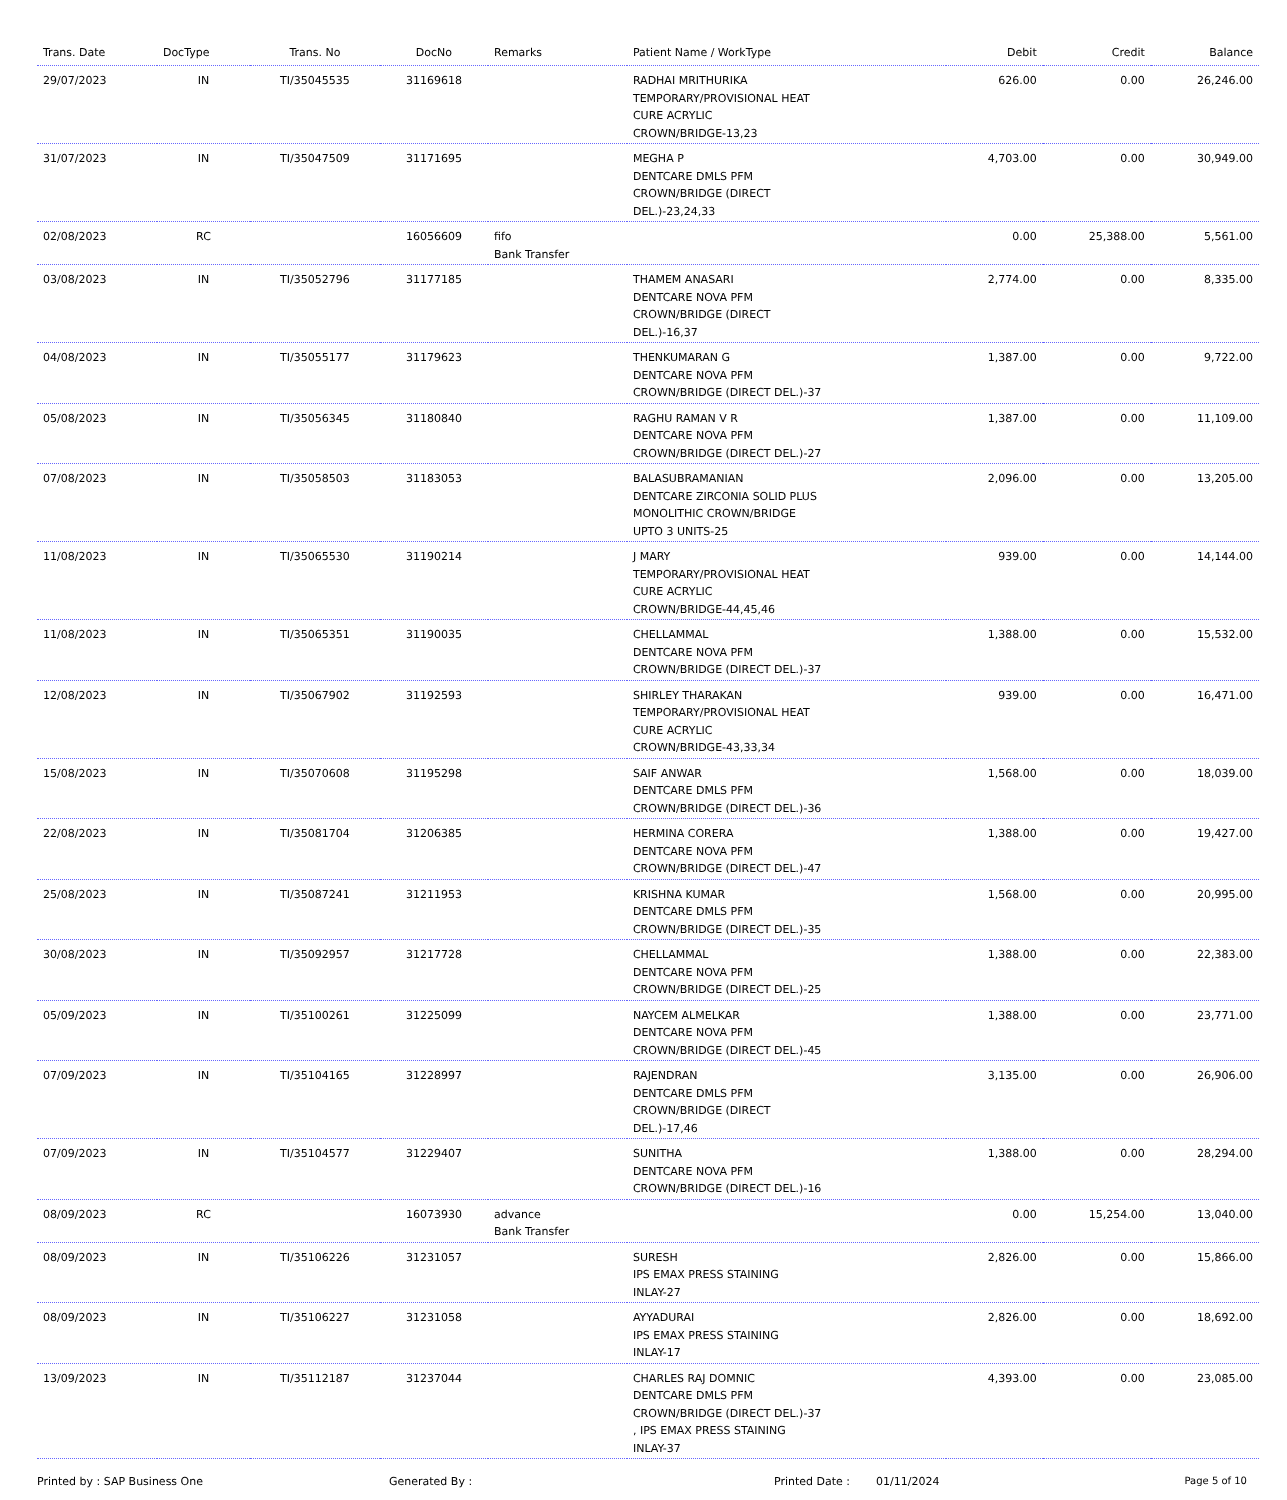| Trans. Date | DocType | Trans. No | DocNo | Remarks | Patient Name / WorkType | Debit | Credit | Balance |
| --- | --- | --- | --- | --- | --- | --- | --- | --- |
| 29/07/2023 | IN | TI/35045535 | 31169618 | | RADHAI MRITHURIKA TEMPORARY/PROVISIONAL HEAT CURE ACRYLIC CROWN/BRIDGE-13,23 | 626.00 | 0.00 | 26,246.00 |
| 31/07/2023 | IN | TI/35047509 | 31171695 | | MEGHA P DENTCARE DMLS PFM CROWN/BRIDGE (DIRECT DEL.)-23,24,33 | 4,703.00 | 0.00 | 30,949.00 |
| 02/08/2023 | RC | | 16056609 | fifo Bank Transfer | | 0.00 | 25,388.00 | 5,561.00 |
| 03/08/2023 | IN | TI/35052796 | 31177185 | | THAMEM ANASARI DENTCARE NOVA PFM CROWN/BRIDGE (DIRECT DEL.)-16,37 | 2,774.00 | 0.00 | 8,335.00 |
| 04/08/2023 | IN | TI/35055177 | 31179623 | | THENKUMARAN G DENTCARE NOVA PFM CROWN/BRIDGE (DIRECT DEL.)-37 | 1,387.00 | 0.00 | 9,722.00 |
| 05/08/2023 | IN | TI/35056345 | 31180840 | | RAGHU RAMAN V R DENTCARE NOVA PFM CROWN/BRIDGE (DIRECT DEL.)-27 | 1,387.00 | 0.00 | 11,109.00 |
| 07/08/2023 | IN | TI/35058503 | 31183053 | | BALASUBRAMANIAN DENTCARE ZIRCONIA SOLID PLUS MONOLITHIC CROWN/BRIDGE UPTO 3 UNITS-25 | 2,096.00 | 0.00 | 13,205.00 |
| 11/08/2023 | IN | TI/35065530 | 31190214 | | J MARY TEMPORARY/PROVISIONAL HEAT CURE ACRYLIC CROWN/BRIDGE-44,45,46 | 939.00 | 0.00 | 14,144.00 |
| 11/08/2023 | IN | TI/35065351 | 31190035 | | CHELLAMMAL DENTCARE NOVA PFM CROWN/BRIDGE (DIRECT DEL.)-37 | 1,388.00 | 0.00 | 15,532.00 |
| 12/08/2023 | IN | TI/35067902 | 31192593 | | SHIRLEY THARAKAN TEMPORARY/PROVISIONAL HEAT CURE ACRYLIC CROWN/BRIDGE-43,33,34 | 939.00 | 0.00 | 16,471.00 |
| 15/08/2023 | IN | TI/35070608 | 31195298 | | SAIF ANWAR DENTCARE DMLS PFM CROWN/BRIDGE (DIRECT DEL.)-36 | 1,568.00 | 0.00 | 18,039.00 |
| 22/08/2023 | IN | TI/35081704 | 31206385 | | HERMINA CORERA DENTCARE NOVA PFM CROWN/BRIDGE (DIRECT DEL.)-47 | 1,388.00 | 0.00 | 19,427.00 |
| 25/08/2023 | IN | TI/35087241 | 31211953 | | KRISHNA KUMAR DENTCARE DMLS PFM CROWN/BRIDGE (DIRECT DEL.)-35 | 1,568.00 | 0.00 | 20,995.00 |
| 30/08/2023 | IN | TI/35092957 | 31217728 | | CHELLAMMAL DENTCARE NOVA PFM CROWN/BRIDGE (DIRECT DEL.)-25 | 1,388.00 | 0.00 | 22,383.00 |
| 05/09/2023 | IN | TI/35100261 | 31225099 | | NAYCEM ALMELKAR DENTCARE NOVA PFM CROWN/BRIDGE (DIRECT DEL.)-45 | 1,388.00 | 0.00 | 23,771.00 |
| 07/09/2023 | IN | TI/35104165 | 31228997 | | RAJENDRAN DENTCARE DMLS PFM CROWN/BRIDGE (DIRECT DEL.)-17,46 | 3,135.00 | 0.00 | 26,906.00 |
| 07/09/2023 | IN | TI/35104577 | 31229407 | | SUNITHA DENTCARE NOVA PFM CROWN/BRIDGE (DIRECT DEL.)-16 | 1,388.00 | 0.00 | 28,294.00 |
| 08/09/2023 | RC | | 16073930 | advance Bank Transfer | | 0.00 | 15,254.00 | 13,040.00 |
| 08/09/2023 | IN | TI/35106226 | 31231057 | | SURESH IPS EMAX PRESS STAINING INLAY-27 | 2,826.00 | 0.00 | 15,866.00 |
| 08/09/2023 | IN | TI/35106227 | 31231058 | | AYYADURAI IPS EMAX PRESS STAINING INLAY-17 | 2,826.00 | 0.00 | 18,692.00 |
| 13/09/2023 | IN | TI/35112187 | 31237044 | | CHARLES RAJ DOMNIC DENTCARE DMLS PFM CROWN/BRIDGE (DIRECT DEL.)-37 , IPS EMAX PRESS STAINING INLAY-37 | 4,393.00 | 0.00 | 23,085.00 |
Printed by : SAP Business One Generated By : Printed Date : 01/11/2024 Page 5 of 10